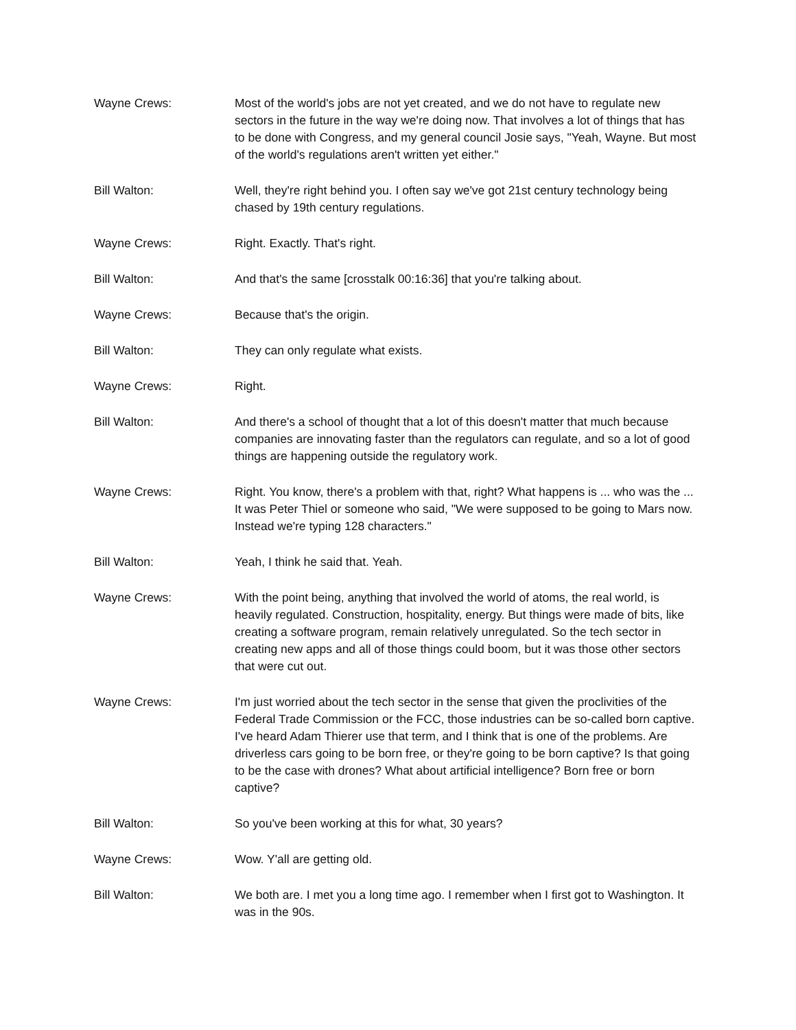Wayne Crews: Most of the world's jobs are not yet created, and we do not have to regulate new sectors in the future in the way we're doing now. That involves a lot of things that has to be done with Congress, and my general council Josie says, "Yeah, Wayne. But most of the world's regulations aren't written yet either."
Bill Walton: Well, they're right behind you. I often say we've got 21st century technology being chased by 19th century regulations.
Wayne Crews: Right. Exactly. That's right.
Bill Walton: And that's the same [crosstalk 00:16:36] that you're talking about.
Wayne Crews: Because that's the origin.
Bill Walton: They can only regulate what exists.
Wayne Crews: Right.
Bill Walton: And there's a school of thought that a lot of this doesn't matter that much because companies are innovating faster than the regulators can regulate, and so a lot of good things are happening outside the regulatory work.
Wayne Crews: Right. You know, there's a problem with that, right? What happens is ... who was the ... It was Peter Thiel or someone who said, "We were supposed to be going to Mars now. Instead we're typing 128 characters."
Bill Walton: Yeah, I think he said that. Yeah.
Wayne Crews: With the point being, anything that involved the world of atoms, the real world, is heavily regulated. Construction, hospitality, energy. But things were made of bits, like creating a software program, remain relatively unregulated. So the tech sector in creating new apps and all of those things could boom, but it was those other sectors that were cut out.
Wayne Crews: I'm just worried about the tech sector in the sense that given the proclivities of the Federal Trade Commission or the FCC, those industries can be so-called born captive. I've heard Adam Thierer use that term, and I think that is one of the problems. Are driverless cars going to be born free, or they're going to be born captive? Is that going to be the case with drones? What about artificial intelligence? Born free or born captive?
Bill Walton: So you've been working at this for what, 30 years?
Wayne Crews: Wow. Y'all are getting old.
Bill Walton: We both are. I met you a long time ago. I remember when I first got to Washington. It was in the 90s.